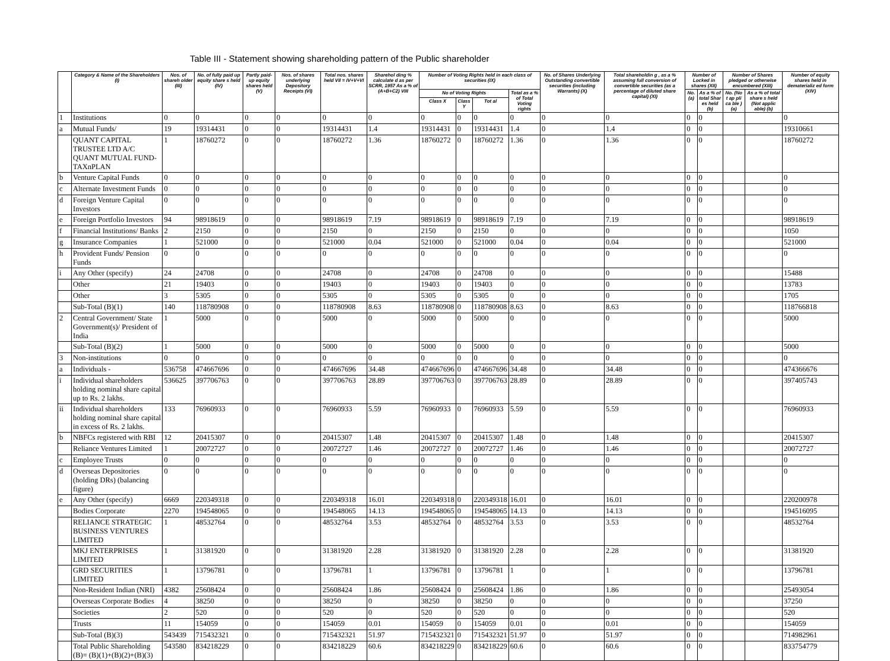Table III - Statement showing shareholding pattern of the Public shareholder
| | Category & Name of the Shareholders (I) | Nos. of shareh older (III) | No. of fully paid up equity share s held (IV) | Partly paid-up equity shares held (V) | Nos. of shares underlying Depository Receipts (VI) | Total nos. shares held VII = IV+V+VI | Sharehol ding % calculate d as per SCRR, 1957 As a % of (A+B+C2) VIII | Number of Voting Rights held in each class of securities (IX) | | | | No. of Shares Underlying Outstanding convertible securities (including Warrants) (X) | Total shareholdin g , as a % assuming full conversion of convertible securities (as a percentage of diluted share capital) (XI) | Number of Locked in shares (XII) | | Number of Shares pledged or otherwise encumbered (XIII) | | Number of equity shares held in dematerializ ed form (XIV) |
| --- | --- | --- | --- | --- | --- | --- | --- | --- | --- | --- | --- | --- | --- | --- | --- | --- | --- | --- |
| | | | | | | | | No of Voting Rights | | | Total as a % of Total Voting rights | | | No. (a) | As a % of total Shar es held (b) | No. (No t ap pli ca ble ) (a) | As a % of total share s held (Not applic able) (b) | |
| | | | | | | | | Class X | Class Y | Tot al | | | | | | | | |
| 1 | Institutions | 0 | 0 | 0 | 0 | 0 | 0 | 0 | 0 | 0 | 0 | 0 | 0 | 0 | 0 | | | 0 |
| a | Mutual Funds/ | 19 | 19314431 | 0 | 0 | 19314431 | 1.4 | 19314431 | 0 | 19314431 | 1.4 | 0 | 1.4 | 0 | 0 | | | 19310661 |
| | QUANT CAPITAL TRUSTEE LTD A/C QUANT MUTUAL FUND-TAXnPLAN | 1 | 18760272 | 0 | 0 | 18760272 | 1.36 | 18760272 | 0 | 18760272 | 1.36 | 0 | 1.36 | 0 | 0 | | | 18760272 |
| b | Venture Capital Funds | 0 | 0 | 0 | 0 | 0 | 0 | 0 | 0 | 0 | 0 | 0 | 0 | 0 | 0 | | | 0 |
| c | Alternate Investment Funds | 0 | 0 | 0 | 0 | 0 | 0 | 0 | 0 | 0 | 0 | 0 | 0 | 0 | 0 | | | 0 |
| d | Foreign Venture Capital Investors | 0 | 0 | 0 | 0 | 0 | 0 | 0 | 0 | 0 | 0 | 0 | 0 | 0 | 0 | | | 0 |
| e | Foreign Portfolio Investors | 94 | 98918619 | 0 | 0 | 98918619 | 7.19 | 98918619 | 0 | 98918619 | 7.19 | 0 | 7.19 | 0 | 0 | | | 98918619 |
| f | Financial Institutions/ Banks | 2 | 2150 | 0 | 0 | 2150 | 0 | 2150 | 0 | 2150 | 0 | 0 | 0 | 0 | 0 | | | 1050 |
| g | Insurance Companies | 1 | 521000 | 0 | 0 | 521000 | 0.04 | 521000 | 0 | 521000 | 0.04 | 0 | 0.04 | 0 | 0 | | | 521000 |
| h | Provident Funds/ Pension Funds | 0 | 0 | 0 | 0 | 0 | 0 | 0 | 0 | 0 | 0 | 0 | 0 | 0 | 0 | | | 0 |
| i | Any Other (specify) | 24 | 24708 | 0 | 0 | 24708 | 0 | 24708 | 0 | 24708 | 0 | 0 | 0 | 0 | 0 | | | 15488 |
| | Other | 21 | 19403 | 0 | 0 | 19403 | 0 | 19403 | 0 | 19403 | 0 | 0 | 0 | 0 | 0 | | | 13783 |
| | Other | 3 | 5305 | 0 | 0 | 5305 | 0 | 5305 | 0 | 5305 | 0 | 0 | 0 | 0 | 0 | | | 1705 |
| | Sub-Total (B)(1) | 140 | 118780908 | 0 | 0 | 118780908 | 8.63 | 118780908 | 0 | 118780908 | 8.63 | 0 | 8.63 | 0 | 0 | | | 118766818 |
| 2 | Central Government/ State Government(s)/ President of India | 1 | 5000 | 0 | 0 | 5000 | 0 | 5000 | 0 | 5000 | 0 | 0 | 0 | 0 | 0 | | | 5000 |
| | Sub-Total (B)(2) | 1 | 5000 | 0 | 0 | 5000 | 0 | 5000 | 0 | 5000 | 0 | 0 | 0 | 0 | 0 | | | 5000 |
| 3 | Non-institutions | 0 | 0 | 0 | 0 | 0 | 0 | 0 | 0 | 0 | 0 | 0 | 0 | 0 | 0 | | | 0 |
| a | Individuals - | 536758 | 474667696 | 0 | 0 | 474667696 | 34.48 | 474667696 | 0 | 474667696 | 34.48 | 0 | 34.48 | 0 | 0 | | | 474366676 |
| i | Individual shareholders holding nominal share capital up to Rs. 2 lakhs. | 536625 | 397706763 | 0 | 0 | 397706763 | 28.89 | 397706763 | 0 | 397706763 | 28.89 | 0 | 28.89 | 0 | 0 | | | 397405743 |
| ii | Individual shareholders holding nominal share capital in excess of Rs. 2 lakhs. | 133 | 76960933 | 0 | 0 | 76960933 | 5.59 | 76960933 | 0 | 76960933 | 5.59 | 0 | 5.59 | 0 | 0 | | | 76960933 |
| b | NBFCs registered with RBI | 12 | 20415307 | 0 | 0 | 20415307 | 1.48 | 20415307 | 0 | 20415307 | 1.48 | 0 | 1.48 | 0 | 0 | | | 20415307 |
| | Reliance Ventures Limited | 1 | 20072727 | 0 | 0 | 20072727 | 1.46 | 20072727 | 0 | 20072727 | 1.46 | 0 | 1.46 | 0 | 0 | | | 20072727 |
| c | Employee Trusts | 0 | 0 | 0 | 0 | 0 | 0 | 0 | 0 | 0 | 0 | 0 | 0 | 0 | 0 | | | 0 |
| d | Overseas Depositories (holding DRs) (balancing figure) | 0 | 0 | 0 | 0 | 0 | 0 | 0 | 0 | 0 | 0 | 0 | 0 | 0 | 0 | | | 0 |
| e | Any Other (specify) | 6669 | 220349318 | 0 | 0 | 220349318 | 16.01 | 220349318 | 0 | 220349318 | 16.01 | 0 | 16.01 | 0 | 0 | | | 220200978 |
| | Bodies Corporate | 2270 | 194548065 | 0 | 0 | 194548065 | 14.13 | 194548065 | 0 | 194548065 | 14.13 | 0 | 14.13 | 0 | 0 | | | 194516095 |
| | RELIANCE STRATEGIC BUSINESS VENTURES LIMITED | 1 | 48532764 | 0 | 0 | 48532764 | 3.53 | 48532764 | 0 | 48532764 | 3.53 | 0 | 3.53 | 0 | 0 | | | 48532764 |
| | MKJ ENTERPRISES LIMITED | 1 | 31381920 | 0 | 0 | 31381920 | 2.28 | 31381920 | 0 | 31381920 | 2.28 | 0 | 2.28 | 0 | 0 | | | 31381920 |
| | GRD SECURITIES LIMITED | 1 | 13796781 | 0 | 0 | 13796781 | 1 | 13796781 | 0 | 13796781 | 1 | 0 | 1 | 0 | 0 | | | 13796781 |
| | Non-Resident Indian (NRI) | 4382 | 25608424 | 0 | 0 | 25608424 | 1.86 | 25608424 | 0 | 25608424 | 1.86 | 0 | 1.86 | 0 | 0 | | | 25493054 |
| | Overseas Corporate Bodies | 4 | 38250 | 0 | 0 | 38250 | 0 | 38250 | 0 | 38250 | 0 | 0 | 0 | 0 | 0 | | | 37250 |
| | Societies | 2 | 520 | 0 | 0 | 520 | 0 | 520 | 0 | 520 | 0 | 0 | 0 | 0 | 0 | | | 520 |
| | Trusts | 11 | 154059 | 0 | 0 | 154059 | 0.01 | 154059 | 0 | 154059 | 0.01 | 0 | 0.01 | 0 | 0 | | | 154059 |
| | Sub-Total (B)(3) | 543439 | 715432321 | 0 | 0 | 715432321 | 51.97 | 715432321 | 0 | 715432321 | 51.97 | 0 | 51.97 | 0 | 0 | | | 714982961 |
| | Total Public Shareholding (B)= (B)(1)+(B)(2)+(B)(3) | 543580 | 834218229 | 0 | 0 | 834218229 | 60.6 | 834218229 | 0 | 834218229 | 60.6 | 0 | 60.6 | 0 | 0 | | | 833754779 |